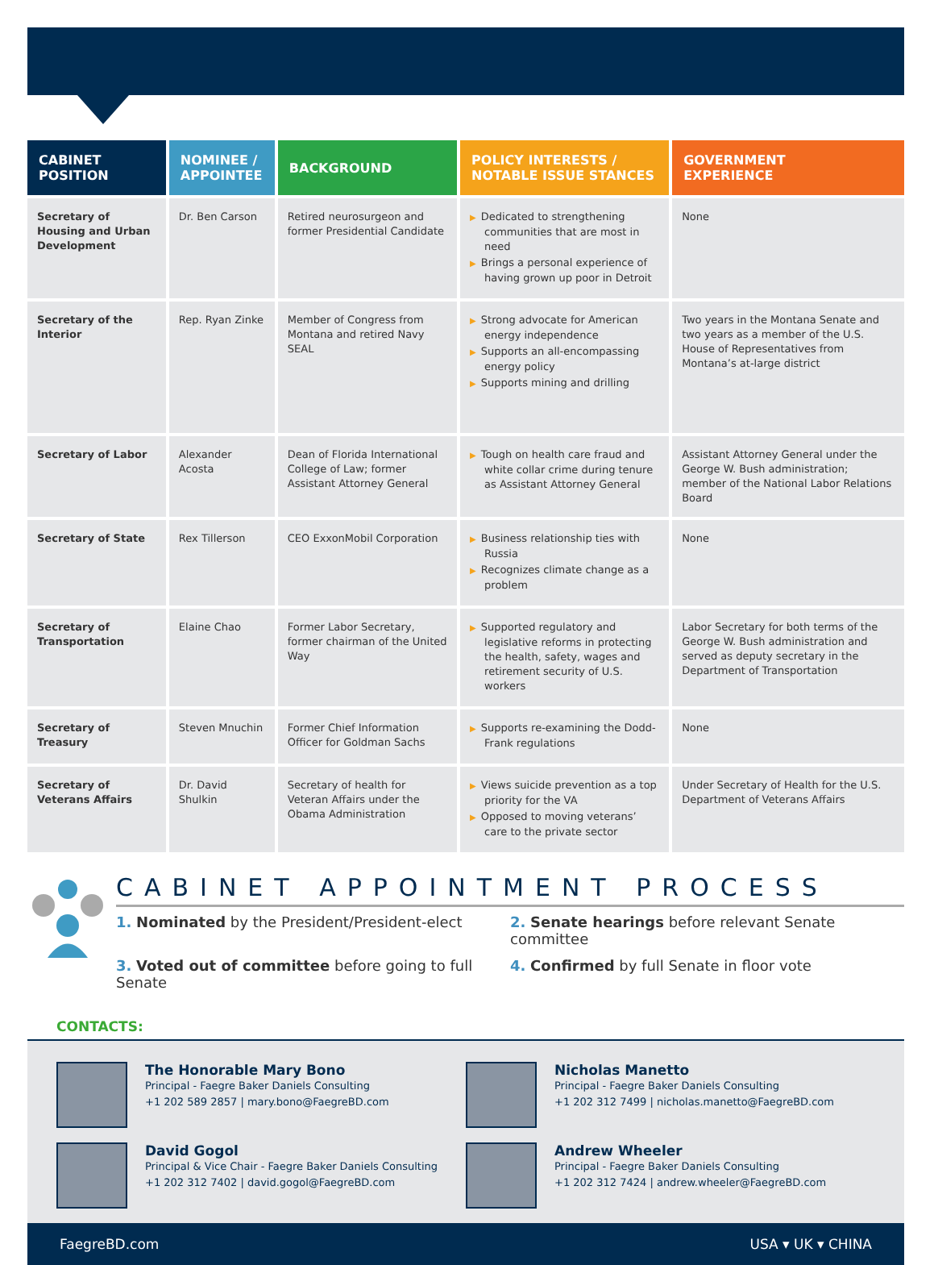| CABINET POSITION | NOMINEE / APPOINTEE | BACKGROUND | POLICY INTERESTS / NOTABLE ISSUE STANCES | GOVERNMENT EXPERIENCE |
| --- | --- | --- | --- | --- |
| Secretary of Housing and Urban Development | Dr. Ben Carson | Retired neurosurgeon and former Presidential Candidate | ▶ Dedicated to strengthening communities that are most in need ▶ Brings a personal experience of having grown up poor in Detroit | None |
| Secretary of the Interior | Rep. Ryan Zinke | Member of Congress from Montana and retired Navy SEAL | ▶ Strong advocate for American energy independence ▶ Supports an all-encompassing energy policy ▶ Supports mining and drilling | Two years in the Montana Senate and two years as a member of the U.S. House of Representatives from Montana’s at-large district |
| Secretary of Labor | Alexander Acosta | Dean of Florida International College of Law; former Assistant Attorney General | ▶ Tough on health care fraud and white collar crime during tenure as Assistant Attorney General | Assistant Attorney General under the George W. Bush administration; member of the National Labor Relations Board |
| Secretary of State | Rex Tillerson | CEO ExxonMobil Corporation | ▶ Business relationship ties with Russia ▶ Recognizes climate change as a problem | None |
| Secretary of Transportation | Elaine Chao | Former Labor Secretary, former chairman of the United Way | ▶ Supported regulatory and legislative reforms in protecting the health, safety, wages and retirement security of U.S. workers | Labor Secretary for both terms of the George W. Bush administration and served as deputy secretary in the Department of Transportation |
| Secretary of Treasury | Steven Mnuchin | Former Chief Information Officer for Goldman Sachs | ▶ Supports re-examining the Dodd-Frank regulations | None |
| Secretary of Veterans Affairs | Dr. David Shulkin | Secretary of health for Veteran Affairs under the Obama Administration | ▶ Views suicide prevention as a top priority for the VA ▶ Opposed to moving veterans’ care to the private sector | Under Secretary of Health for the U.S. Department of Veterans Affairs |
CABINET APPOINTMENT PROCESS
1. Nominated by the President/President-elect
2. Senate hearings before relevant Senate committee
3. Voted out of committee before going to full Senate
4. Confirmed by full Senate in floor vote
CONTACTS:
The Honorable Mary Bono
Principal - Faegre Baker Daniels Consulting
+1 202 589 2857 | mary.bono@FaegreBD.com
Nicholas Manetto
Principal - Faegre Baker Daniels Consulting
+1 202 312 7499 | nicholas.manetto@FaegreBD.com
David Gogol
Principal & Vice Chair - Faegre Baker Daniels Consulting
+1 202 312 7402 | david.gogol@FaegreBD.com
Andrew Wheeler
Principal - Faegre Baker Daniels Consulting
+1 202 312 7424 | andrew.wheeler@FaegreBD.com
FaegreBD.com USA ▾ UK ▾ CHINA